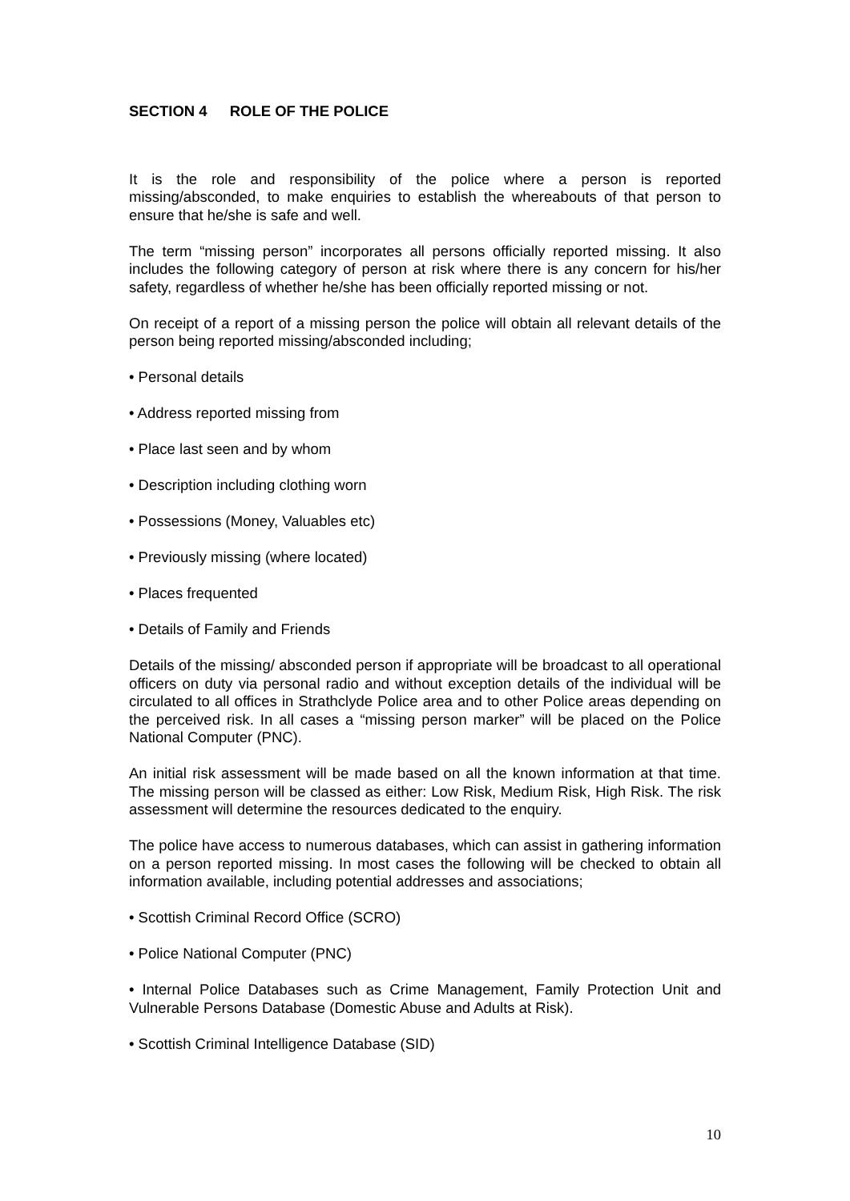SECTION 4 ROLE OF THE POLICE
It is the role and responsibility of the police where a person is reported missing/absconded, to make enquiries to establish the whereabouts of that person to ensure that he/she is safe and well.
The term “missing person” incorporates all persons officially reported missing. It also includes the following category of person at risk where there is any concern for his/her safety, regardless of whether he/she has been officially reported missing or not.
On receipt of a report of a missing person the police will obtain all relevant details of the person being reported missing/absconded including;
• Personal details
• Address reported missing from
• Place last seen and by whom
• Description including clothing worn
• Possessions (Money, Valuables etc)
• Previously missing (where located)
• Places frequented
• Details of Family and Friends
Details of the missing/ absconded person if appropriate will be broadcast to all operational officers on duty via personal radio and without exception details of the individual will be circulated to all offices in Strathclyde Police area and to other Police areas depending on the perceived risk. In all cases a “missing person marker” will be placed on the Police National Computer (PNC).
An initial risk assessment will be made based on all the known information at that time. The missing person will be classed as either: Low Risk, Medium Risk, High Risk. The risk assessment will determine the resources dedicated to the enquiry.
The police have access to numerous databases, which can assist in gathering information on a person reported missing. In most cases the following will be checked to obtain all information available, including potential addresses and associations;
• Scottish Criminal Record Office (SCRO)
• Police National Computer (PNC)
• Internal Police Databases such as Crime Management, Family Protection Unit and Vulnerable Persons Database (Domestic Abuse and Adults at Risk).
• Scottish Criminal Intelligence Database (SID)
10